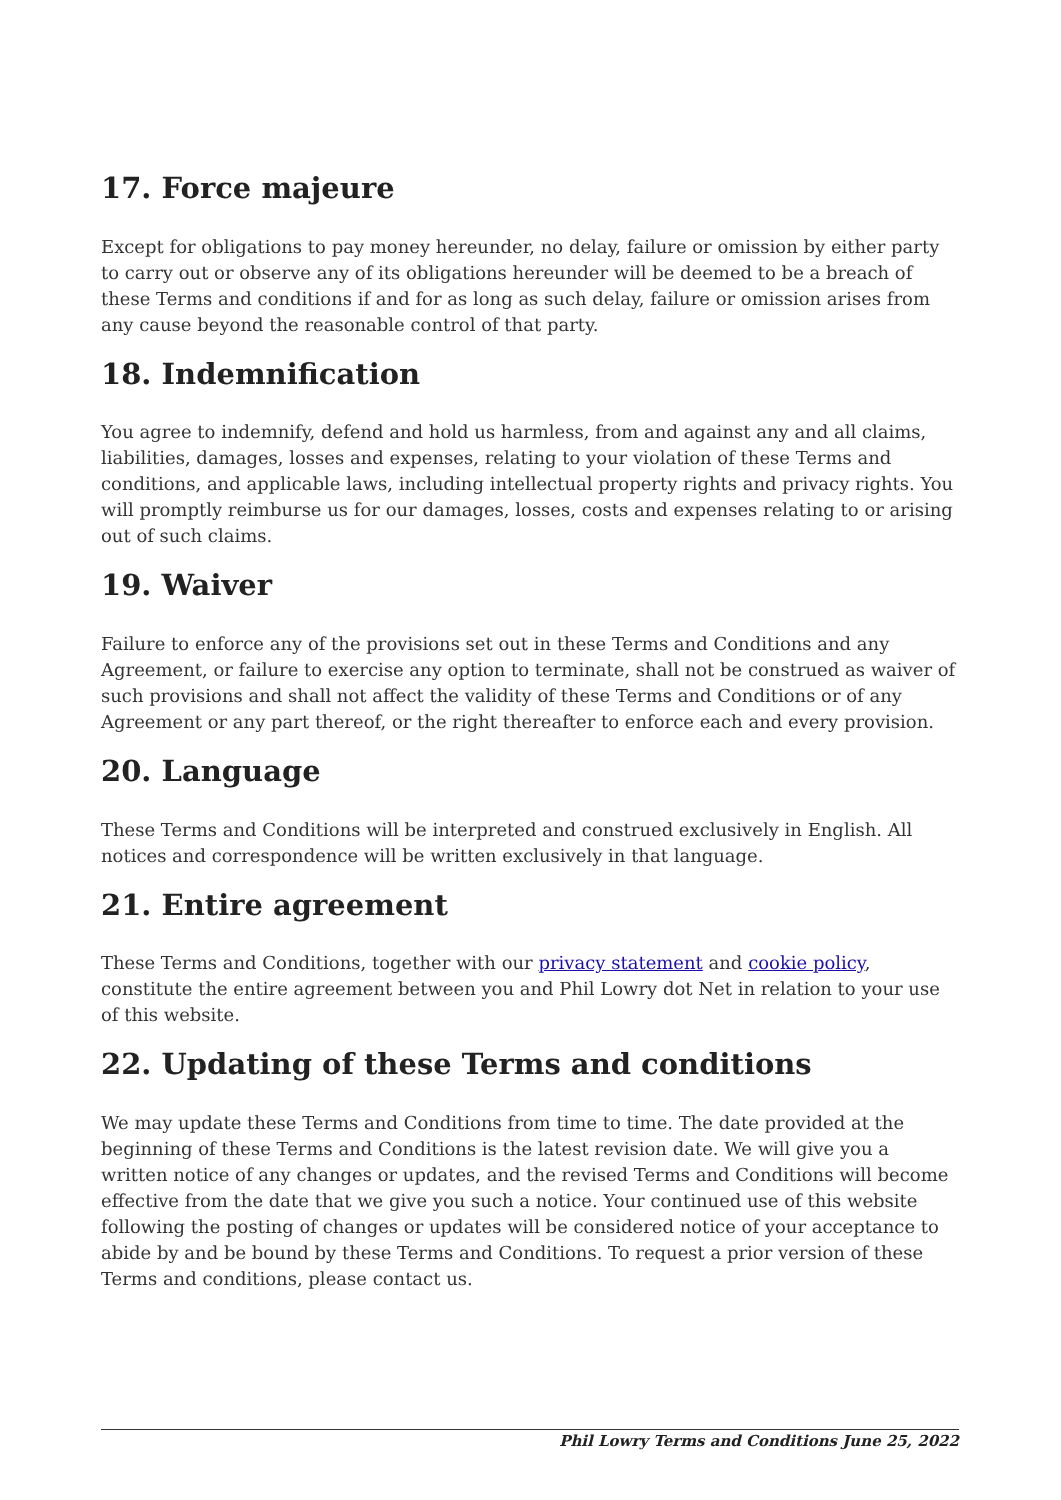17. Force majeure
Except for obligations to pay money hereunder, no delay, failure or omission by either party to carry out or observe any of its obligations hereunder will be deemed to be a breach of these Terms and conditions if and for as long as such delay, failure or omission arises from any cause beyond the reasonable control of that party.
18. Indemnification
You agree to indemnify, defend and hold us harmless, from and against any and all claims, liabilities, damages, losses and expenses, relating to your violation of these Terms and conditions, and applicable laws, including intellectual property rights and privacy rights. You will promptly reimburse us for our damages, losses, costs and expenses relating to or arising out of such claims.
19. Waiver
Failure to enforce any of the provisions set out in these Terms and Conditions and any Agreement, or failure to exercise any option to terminate, shall not be construed as waiver of such provisions and shall not affect the validity of these Terms and Conditions or of any Agreement or any part thereof, or the right thereafter to enforce each and every provision.
20. Language
These Terms and Conditions will be interpreted and construed exclusively in English. All notices and correspondence will be written exclusively in that language.
21. Entire agreement
These Terms and Conditions, together with our privacy statement and cookie policy, constitute the entire agreement between you and Phil Lowry dot Net in relation to your use of this website.
22. Updating of these Terms and conditions
We may update these Terms and Conditions from time to time. The date provided at the beginning of these Terms and Conditions is the latest revision date. We will give you a written notice of any changes or updates, and the revised Terms and Conditions will become effective from the date that we give you such a notice. Your continued use of this website following the posting of changes or updates will be considered notice of your acceptance to abide by and be bound by these Terms and Conditions. To request a prior version of these Terms and conditions, please contact us.
Phil Lowry Terms and Conditions June 25, 2022